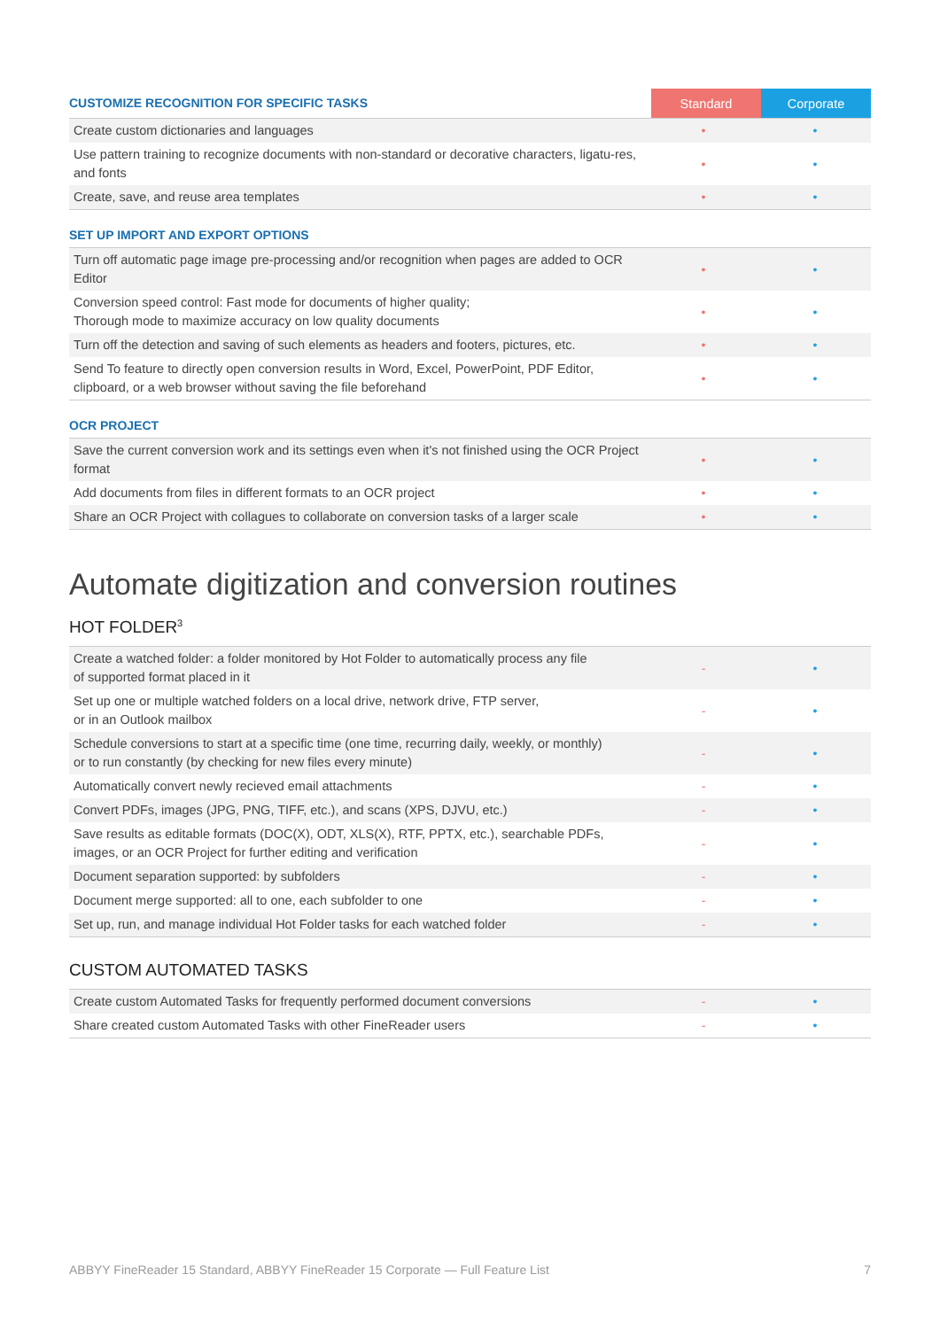| CUSTOMIZE RECOGNITION FOR SPECIFIC TASKS | Standard | Corporate |
| Create custom dictionaries and languages | • | • |
| Use pattern training to recognize documents with non-standard or decorative characters, ligatu-res, and fonts | • | • |
| Create, save, and reuse area templates | • | • |
SET UP IMPORT AND EXPORT OPTIONS
| Turn off automatic page image pre-processing and/or recognition when pages are added to OCR Editor | • | • |
| Conversion speed control: Fast mode for documents of higher quality; Thorough mode to maximize accuracy on low quality documents | • | • |
| Turn off the detection and saving of such elements as headers and footers, pictures, etc. | • | • |
| Send To feature to directly open conversion results in Word, Excel, PowerPoint, PDF Editor, clipboard, or a web browser without saving the file beforehand | • | • |
OCR PROJECT
| Save the current conversion work and its settings even when it's not finished using the OCR Project format | • | • |
| Add documents from files in different formats to an OCR project | • | • |
| Share an OCR Project with collagues to collaborate on conversion tasks of a larger scale | • | • |
Automate digitization and conversion routines
HOT FOLDER<sup>3</sup>
| Create a watched folder: a folder monitored by Hot Folder to automatically process any file of supported format placed in it | - | • |
| Set up one or multiple watched folders on a local drive, network drive, FTP server, or in an Outlook mailbox | - | • |
| Schedule conversions to start at a specific time (one time, recurring daily, weekly, or monthly) or to run constantly (by checking for new files every minute) | - | • |
| Automatically convert newly recieved email attachments | - | • |
| Convert PDFs, images (JPG, PNG, TIFF, etc.), and scans (XPS, DJVU, etc.) | - | • |
| Save results as editable formats (DOC(X), ODT, XLS(X), RTF, PPTX, etc.), searchable PDFs, images, or an OCR Project for further editing and verification | - | • |
| Document separation supported: by subfolders | - | • |
| Document merge supported: all to one, each subfolder to one | - | • |
| Set up, run, and manage individual Hot Folder tasks for each watched folder | - | • |
CUSTOM AUTOMATED TASKS
| Create custom Automated Tasks for frequently performed document conversions | - | • |
| Share created custom Automated Tasks with other FineReader users | - | • |
ABBYY FineReader 15 Standard, ABBYY FineReader 15 Corporate — Full Feature List 7